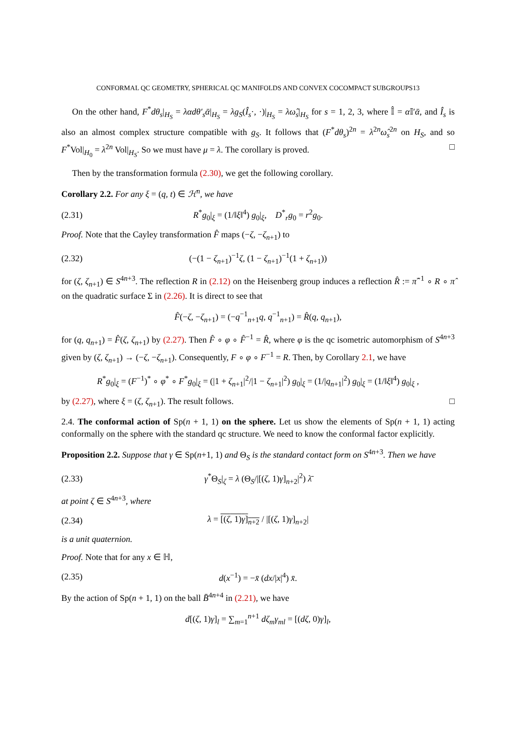CONFORMAL QC GEOMETRY, SPHERICAL QC MANIFOLDS AND CONVEX COCOMPACT SUBGROUPS13
On the other hand, F<sup>*</sup>dθ<sub>s</sub>|<sub>H<sub>S</sub></sub> = λαdθ′<sub>s</sub>ᾱ|<sub>H<sub>S</sub></sub> = λg<sub>S</sub>(Î<sub>s</sub>·, ·)|<sub>H<sub>S</sub></sub> = λω̂<sub>s</sub>|<sub>H<sub>S</sub></sub> for s = 1, 2, 3, where 𝕀̂ = α 𝕀′ᾱ, and Î<sub>s</sub> is also an almost complex structure compatible with g<sub>S</sub>. It follows that (F<sup>*</sup>dθ<sub>s</sub>)<sup>2n</sup> = λ<sup>2n</sup>ω̂<sub>s</sub><sup>2n</sup> on H<sub>S</sub>, and so F<sup>*</sup>Vol|<sub>H<sub>0</sub></sub> = λ<sup>2n</sup> Vol|<sub>H<sub>S</sub></sub>. So we must have μ = λ. The corollary is proved. □
Then by the transformation formula (2.30), we get the following corollary.
Corollary 2.2. For any ξ = (q, t) ∈ ℋ<sup>n</sup>, we have
(2.31) R<sup>*</sup>g<sub>0</sub>|<sub>ξ</sub> = (1/‖ξ‖<sup>4</sup>) g<sub>0</sub>|<sub>ξ</sub>, D<sup>*</sup><sub>r</sub>g<sub>0</sub> = r<sup>2</sup>g<sub>0</sub>.
Proof. Note that the Cayley transformation F̂ maps (−ζ, −ζ<sub>n+1</sub>) to
(2.32) (−(1 − ζ<sub>n+1</sub>)<sup>−1</sup>ζ, (1 − ζ<sub>n+1</sub>)<sup>−1</sup>(1 + ζ<sub>n+1</sub>))
for (ζ, ζ<sub>n+1</sub>) ∈ S<sup>4n+3</sup>. The reflection R in (2.12) on the Heisenberg group induces a reflection R̂ := π̂<sup>−1</sup> ∘ R ∘ π̂ on the quadratic surface Σ in (2.26). It is direct to see that
F̂(−ζ, −ζ<sub>n+1</sub>) = (−q<sup>−1</sup><sub>n+1</sub>q, q<sup>−1</sup><sub>n+1</sub>) = R̂(q, q<sub>n+1</sub>),
for (q, q<sub>n+1</sub>) = F̂(ζ, ζ<sub>n+1</sub>) by (2.27). Then F̂ ∘ φ ∘ F̂<sup>−1</sup> = R̂, where φ is the qc isometric automorphism of S<sup>4n+3</sup> given by (ζ, ζ<sub>n+1</sub>) → (−ζ, −ζ<sub>n+1</sub>). Consequently, F ∘ φ ∘ F<sup>−1</sup> = R. Then, by Corollary 2.1, we have
R<sup>*</sup>g<sub>0</sub>|<sub>ξ</sub> = (F<sup>−1</sup>)<sup>*</sup> ∘ φ<sup>*</sup> ∘ F<sup>*</sup>g<sub>0</sub>|<sub>ξ</sub> = (|1 + ζ<sub>n+1</sub>|<sup>2</sup>/|1 − ζ<sub>n+1</sub>|<sup>2</sup>) g<sub>0</sub>|<sub>ξ</sub> = (1/|q<sub>n+1</sub>|<sup>2</sup>) g<sub>0</sub>|<sub>ξ</sub> = (1/‖ξ‖<sup>4</sup>) g<sub>0</sub>|<sub>ξ</sub> ,
by (2.27), where ξ = (ζ, ζ<sub>n+1</sub>). The result follows. □
2.4. The conformal action of Sp(n + 1, 1) on the sphere. Let us show the elements of Sp(n + 1, 1) acting conformally on the sphere with the standard qc structure. We need to know the conformal factor explicitly.
Proposition 2.2. Suppose that γ ∈ Sp(n+1, 1) and Θ<sub>S</sub> is the standard contact form on S<sup>4n+3</sup>. Then we have
(2.33) γ<sup>*</sup>Θ<sub>S</sub>|<sub>ζ</sub> = λ (Θ<sub>S</sub>/|[(ζ, 1)γ]<sub>n+2</sub>|<sup>2</sup>) λ̄
at point ζ ∈ S<sup>4n+3</sup>, where
(2.34) λ = [(ζ, 1)γ]<sub>n+2</sub> / |[(ζ, 1)γ]<sub>n+2</sub>|
is a unit quaternion.
Proof. Note that for any x ∈ ℍ,
(2.35) d(x<sup>−1</sup>) = −x̄ (dx/|x|<sup>4</sup>) x̄.
By the action of Sp(n + 1, 1) on the ball B̄<sup>4n+4</sup> in (2.21), we have
d[(ζ, 1)γ]<sub>l</sub> = ∑<sub>m=1</sub><sup>n+1</sup> dζ<sub>m</sub>γ<sub>ml</sub> = [(dζ, 0)γ]<sub>l</sub>,